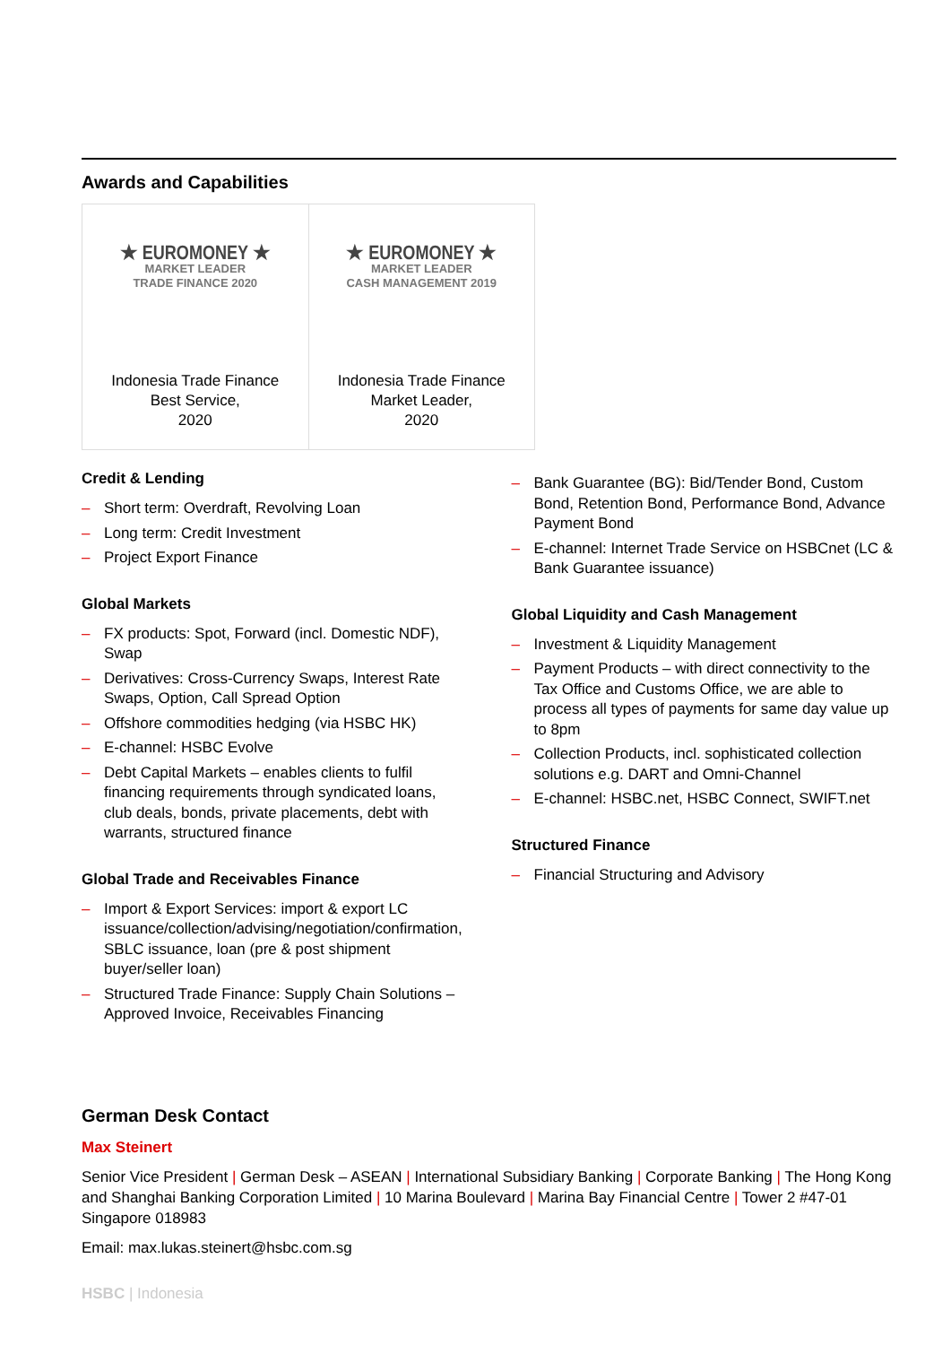Awards and Capabilities
| ★ EUROMONEY ★ MARKET LEADER TRADE FINANCE 2020 Indonesia Trade Finance Best Service, 2020 | ★ EUROMONEY ★ MARKET LEADER CASH MANAGEMENT 2019 Indonesia Trade Finance Market Leader, 2020 |
Credit & Lending
– Short term: Overdraft, Revolving Loan
– Long term: Credit Investment
– Project Export Finance
Global Markets
– FX products: Spot, Forward (incl. Domestic NDF), Swap
– Derivatives: Cross-Currency Swaps, Interest Rate Swaps, Option, Call Spread Option
– Offshore commodities hedging (via HSBC HK)
– E-channel: HSBC Evolve
– Debt Capital Markets – enables clients to fulfil financing requirements through syndicated loans, club deals, bonds, private placements, debt with warrants, structured finance
Global Trade and Receivables Finance
– Import & Export Services: import & export LC issuance/collection/advising/negotiation/confirmation, SBLC issuance, loan (pre & post shipment buyer/seller loan)
– Structured Trade Finance: Supply Chain Solutions – Approved Invoice, Receivables Financing
– Bank Guarantee (BG): Bid/Tender Bond, Custom Bond, Retention Bond, Performance Bond, Advance Payment Bond
– E-channel: Internet Trade Service on HSBCnet (LC & Bank Guarantee issuance)
Global Liquidity and Cash Management
– Investment & Liquidity Management
– Payment Products – with direct connectivity to the Tax Office and Customs Office, we are able to process all types of payments for same day value up to 8pm
– Collection Products, incl. sophisticated collection solutions e.g. DART and Omni-Channel
– E-channel: HSBC.net, HSBC Connect, SWIFT.net
Structured Finance
– Financial Structuring and Advisory
German Desk Contact
Max Steinert
Senior Vice President | German Desk – ASEAN | International Subsidiary Banking | Corporate Banking | The Hong Kong and Shanghai Banking Corporation Limited | 10 Marina Boulevard | Marina Bay Financial Centre | Tower 2 #47-01 Singapore 018983
Email: max.lukas.steinert@hsbc.com.sg
HSBC | Indonesia